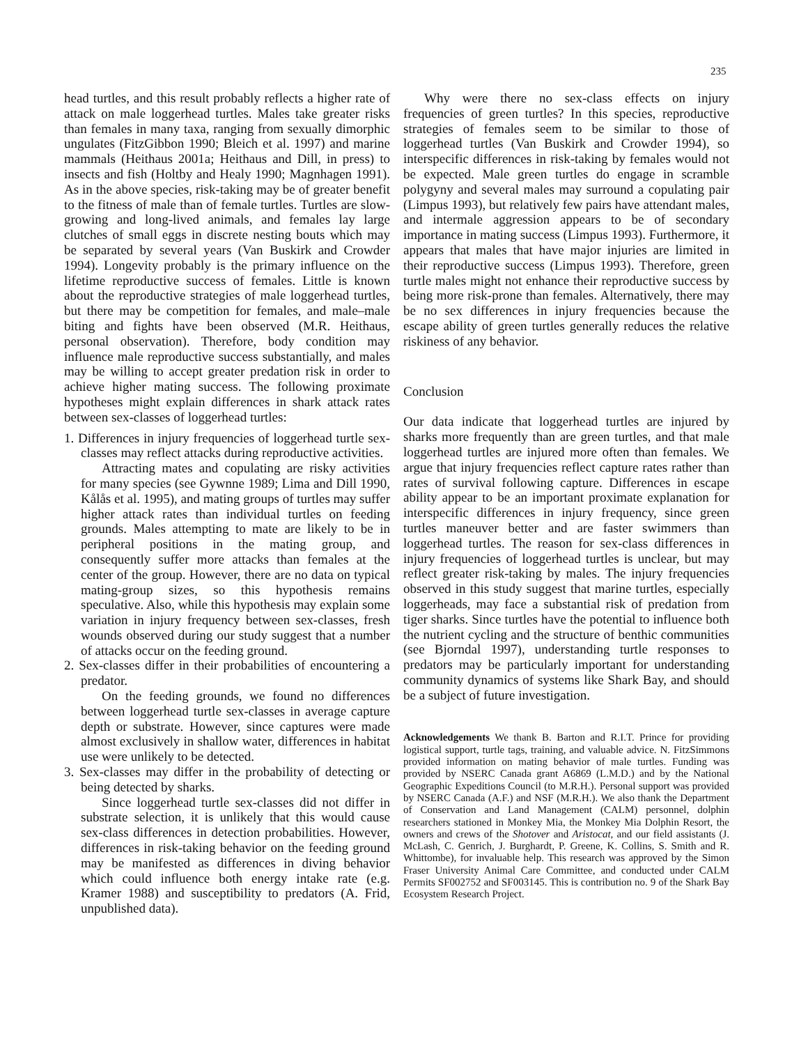235
head turtles, and this result probably reflects a higher rate of attack on male loggerhead turtles. Males take greater risks than females in many taxa, ranging from sexually dimorphic ungulates (FitzGibbon 1990; Bleich et al. 1997) and marine mammals (Heithaus 2001a; Heithaus and Dill, in press) to insects and fish (Holtby and Healy 1990; Magnhagen 1991). As in the above species, risk-taking may be of greater benefit to the fitness of male than of female turtles. Turtles are slow-growing and long-lived animals, and females lay large clutches of small eggs in discrete nesting bouts which may be separated by several years (Van Buskirk and Crowder 1994). Longevity probably is the primary influence on the lifetime reproductive success of females. Little is known about the reproductive strategies of male loggerhead turtles, but there may be competition for females, and male–male biting and fights have been observed (M.R. Heithaus, personal observation). Therefore, body condition may influence male reproductive success substantially, and males may be willing to accept greater predation risk in order to achieve higher mating success. The following proximate hypotheses might explain differences in shark attack rates between sex-classes of loggerhead turtles:
1. Differences in injury frequencies of loggerhead turtle sex-classes may reflect attacks during reproductive activities.
Attracting mates and copulating are risky activities for many species (see Gywnne 1989; Lima and Dill 1990, Kålås et al. 1995), and mating groups of turtles may suffer higher attack rates than individual turtles on feeding grounds. Males attempting to mate are likely to be in peripheral positions in the mating group, and consequently suffer more attacks than females at the center of the group. However, there are no data on typical mating-group sizes, so this hypothesis remains speculative. Also, while this hypothesis may explain some variation in injury frequency between sex-classes, fresh wounds observed during our study suggest that a number of attacks occur on the feeding ground.
2. Sex-classes differ in their probabilities of encountering a predator.
On the feeding grounds, we found no differences between loggerhead turtle sex-classes in average capture depth or substrate. However, since captures were made almost exclusively in shallow water, differences in habitat use were unlikely to be detected.
3. Sex-classes may differ in the probability of detecting or being detected by sharks.
Since loggerhead turtle sex-classes did not differ in substrate selection, it is unlikely that this would cause sex-class differences in detection probabilities. However, differences in risk-taking behavior on the feeding ground may be manifested as differences in diving behavior which could influence both energy intake rate (e.g. Kramer 1988) and susceptibility to predators (A. Frid, unpublished data).
Why were there no sex-class effects on injury frequencies of green turtles? In this species, reproductive strategies of females seem to be similar to those of loggerhead turtles (Van Buskirk and Crowder 1994), so interspecific differences in risk-taking by females would not be expected. Male green turtles do engage in scramble polygyny and several males may surround a copulating pair (Limpus 1993), but relatively few pairs have attendant males, and intermale aggression appears to be of secondary importance in mating success (Limpus 1993). Furthermore, it appears that males that have major injuries are limited in their reproductive success (Limpus 1993). Therefore, green turtle males might not enhance their reproductive success by being more risk-prone than females. Alternatively, there may be no sex differences in injury frequencies because the escape ability of green turtles generally reduces the relative riskiness of any behavior.
Conclusion
Our data indicate that loggerhead turtles are injured by sharks more frequently than are green turtles, and that male loggerhead turtles are injured more often than females. We argue that injury frequencies reflect capture rates rather than rates of survival following capture. Differences in escape ability appear to be an important proximate explanation for interspecific differences in injury frequency, since green turtles maneuver better and are faster swimmers than loggerhead turtles. The reason for sex-class differences in injury frequencies of loggerhead turtles is unclear, but may reflect greater risk-taking by males. The injury frequencies observed in this study suggest that marine turtles, especially loggerheads, may face a substantial risk of predation from tiger sharks. Since turtles have the potential to influence both the nutrient cycling and the structure of benthic communities (see Bjorndal 1997), understanding turtle responses to predators may be particularly important for understanding community dynamics of systems like Shark Bay, and should be a subject of future investigation.
Acknowledgements We thank B. Barton and R.I.T. Prince for providing logistical support, turtle tags, training, and valuable advice. N. FitzSimmons provided information on mating behavior of male turtles. Funding was provided by NSERC Canada grant A6869 (L.M.D.) and by the National Geographic Expeditions Council (to M.R.H.). Personal support was provided by NSERC Canada (A.F.) and NSF (M.R.H.). We also thank the Department of Conservation and Land Management (CALM) personnel, dolphin researchers stationed in Monkey Mia, the Monkey Mia Dolphin Resort, the owners and crews of the Shotover and Aristocat, and our field assistants (J. McLash, C. Genrich, J. Burghardt, P. Greene, K. Collins, S. Smith and R. Whittombe), for invaluable help. This research was approved by the Simon Fraser University Animal Care Committee, and conducted under CALM Permits SF002752 and SF003145. This is contribution no. 9 of the Shark Bay Ecosystem Research Project.